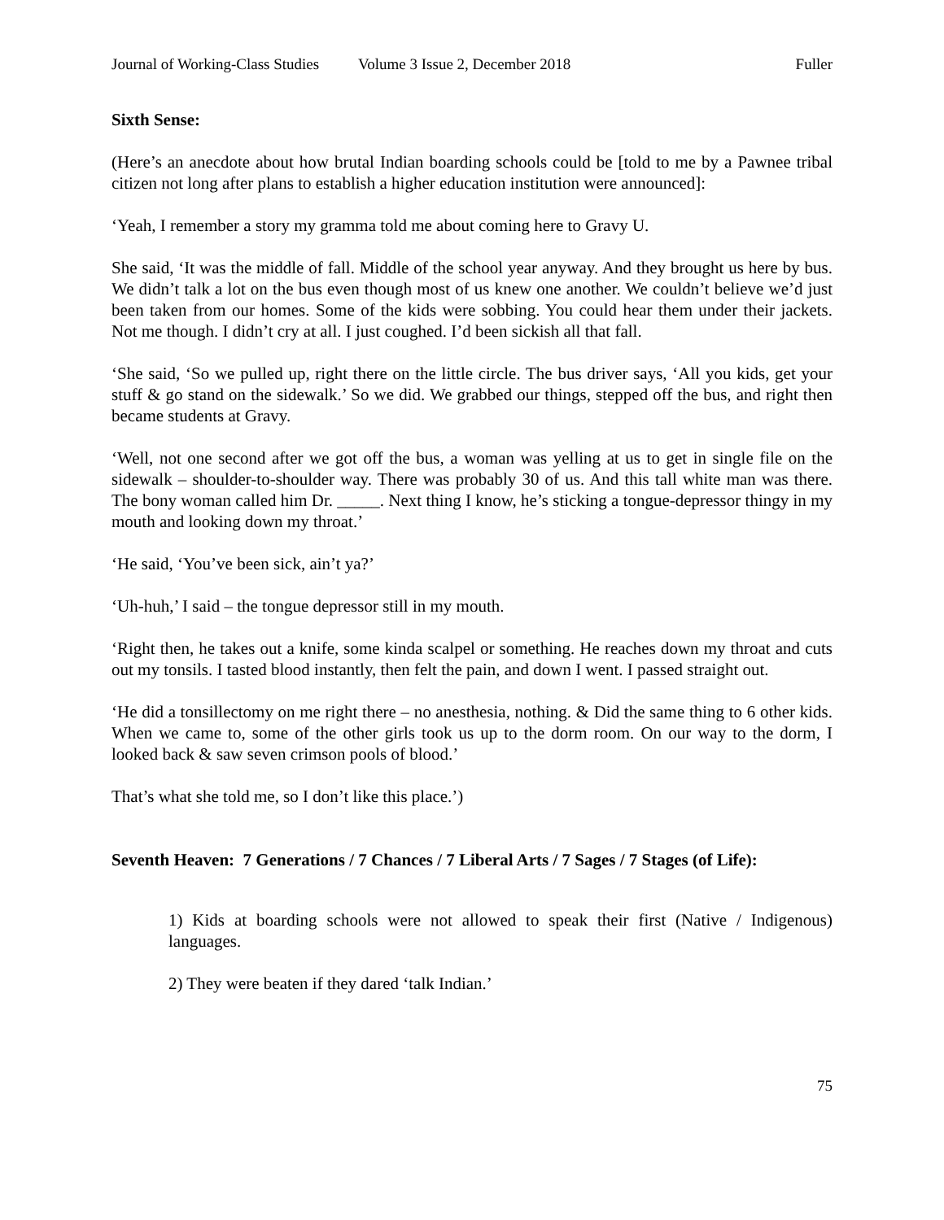Journal of Working-Class Studies Volume 3 Issue 2, December 2018 Fuller
Sixth Sense:
(Here’s an anecdote about how brutal Indian boarding schools could be [told to me by a Pawnee tribal citizen not long after plans to establish a higher education institution were announced]:
‘Yeah, I remember a story my gramma told me about coming here to Gravy U.
She said, ‘It was the middle of fall. Middle of the school year anyway. And they brought us here by bus. We didn’t talk a lot on the bus even though most of us knew one another. We couldn’t believe we’d just been taken from our homes. Some of the kids were sobbing. You could hear them under their jackets. Not me though. I didn’t cry at all. I just coughed. I’d been sickish all that fall.
‘She said, ‘So we pulled up, right there on the little circle. The bus driver says, ‘All you kids, get your stuff & go stand on the sidewalk.’ So we did. We grabbed our things, stepped off the bus, and right then became students at Gravy.
‘Well, not one second after we got off the bus, a woman was yelling at us to get in single file on the sidewalk – shoulder-to-shoulder way. There was probably 30 of us. And this tall white man was there. The bony woman called him Dr. _____. Next thing I know, he’s sticking a tongue-depressor thingy in my mouth and looking down my throat.’
‘He said, ‘You’ve been sick, ain’t ya?’
‘Uh-huh,’ I said – the tongue depressor still in my mouth.
‘Right then, he takes out a knife, some kinda scalpel or something. He reaches down my throat and cuts out my tonsils. I tasted blood instantly, then felt the pain, and down I went. I passed straight out.
‘He did a tonsillectomy on me right there – no anesthesia, nothing. & Did the same thing to 6 other kids. When we came to, some of the other girls took us up to the dorm room. On our way to the dorm, I looked back & saw seven crimson pools of blood.’
That’s what she told me, so I don’t like this place.’)
Seventh Heaven: 7 Generations / 7 Chances / 7 Liberal Arts / 7 Sages / 7 Stages (of Life):
1) Kids at boarding schools were not allowed to speak their first (Native / Indigenous) languages.
2) They were beaten if they dared ‘talk Indian.’
75